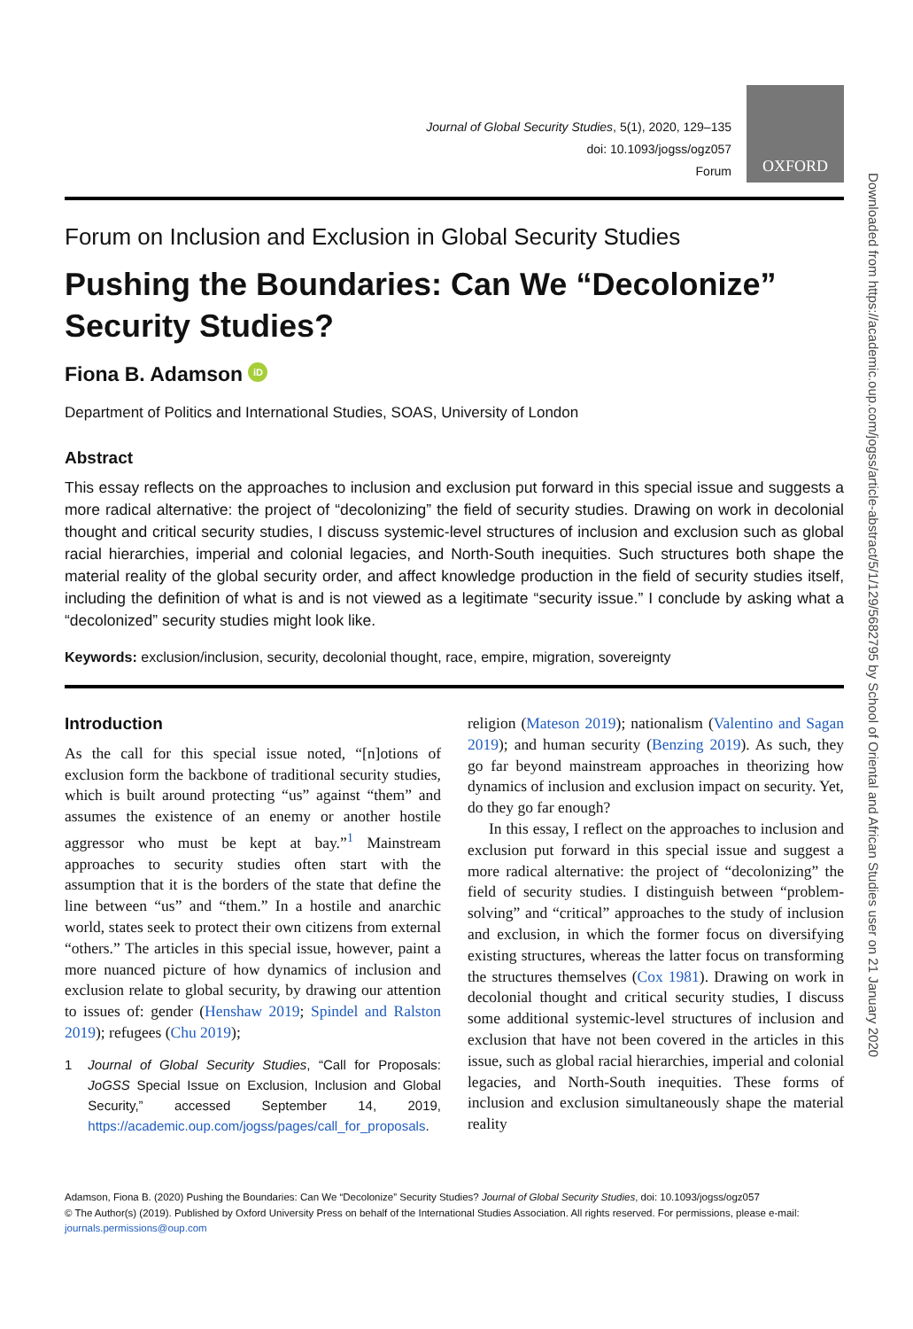Journal of Global Security Studies, 5(1), 2020, 129–135
doi: 10.1093/jogss/ogz057
Forum
OXFORD
Forum on Inclusion and Exclusion in Global Security Studies
Pushing the Boundaries: Can We “Decolonize” Security Studies?
Fiona B. Adamson iD
Department of Politics and International Studies, SOAS, University of London
Abstract
This essay reflects on the approaches to inclusion and exclusion put forward in this special issue and suggests a more radical alternative: the project of “decolonizing” the field of security studies. Drawing on work in decolonial thought and critical security studies, I discuss systemic-level structures of inclusion and exclusion such as global racial hierarchies, imperial and colonial legacies, and North-South inequities. Such structures both shape the material reality of the global security order, and affect knowledge production in the field of security studies itself, including the definition of what is and is not viewed as a legitimate “security issue.” I conclude by asking what a “decolonized” security studies might look like.
Keywords: exclusion/inclusion, security, decolonial thought, race, empire, migration, sovereignty
Introduction
As the call for this special issue noted, “[n]otions of exclusion form the backbone of traditional security studies, which is built around protecting “us” against “them” and assumes the existence of an enemy or another hostile aggressor who must be kept at bay.”<sup>1</sup> Mainstream approaches to security studies often start with the assumption that it is the borders of the state that define the line between “us” and “them.” In a hostile and anarchic world, states seek to protect their own citizens from external “others.” The articles in this special issue, however, paint a more nuanced picture of how dynamics of inclusion and exclusion relate to global security, by drawing our attention to issues of: gender (Henshaw 2019; Spindel and Ralston 2019); refugees (Chu 2019);
1 Journal of Global Security Studies, “Call for Proposals: JoGSS Special Issue on Exclusion, Inclusion and Global Security,” accessed September 14, 2019, https://academic.oup.com/jogss/pages/call_for_proposals.
religion (Mateson 2019); nationalism (Valentino and Sagan 2019); and human security (Benzing 2019). As such, they go far beyond mainstream approaches in theorizing how dynamics of inclusion and exclusion impact on security. Yet, do they go far enough?
In this essay, I reflect on the approaches to inclusion and exclusion put forward in this special issue and suggest a more radical alternative: the project of “decolonizing” the field of security studies. I distinguish between “problem-solving” and “critical” approaches to the study of inclusion and exclusion, in which the former focus on diversifying existing structures, whereas the latter focus on transforming the structures themselves (Cox 1981). Drawing on work in decolonial thought and critical security studies, I discuss some additional systemic-level structures of inclusion and exclusion that have not been covered in the articles in this issue, such as global racial hierarchies, imperial and colonial legacies, and North-South inequities. These forms of inclusion and exclusion simultaneously shape the material reality
Adamson, Fiona B. (2020) Pushing the Boundaries: Can We “Decolonize” Security Studies? Journal of Global Security Studies, doi: 10.1093/jogss/ogz057
© The Author(s) (2019). Published by Oxford University Press on behalf of the International Studies Association. All rights reserved. For permissions, please e-mail:
journals.permissions@oup.com
Downloaded from https://academic.oup.com/jogss/article-abstract/5/1/129/5682795 by School of Oriental and African Studies user on 21 January 2020